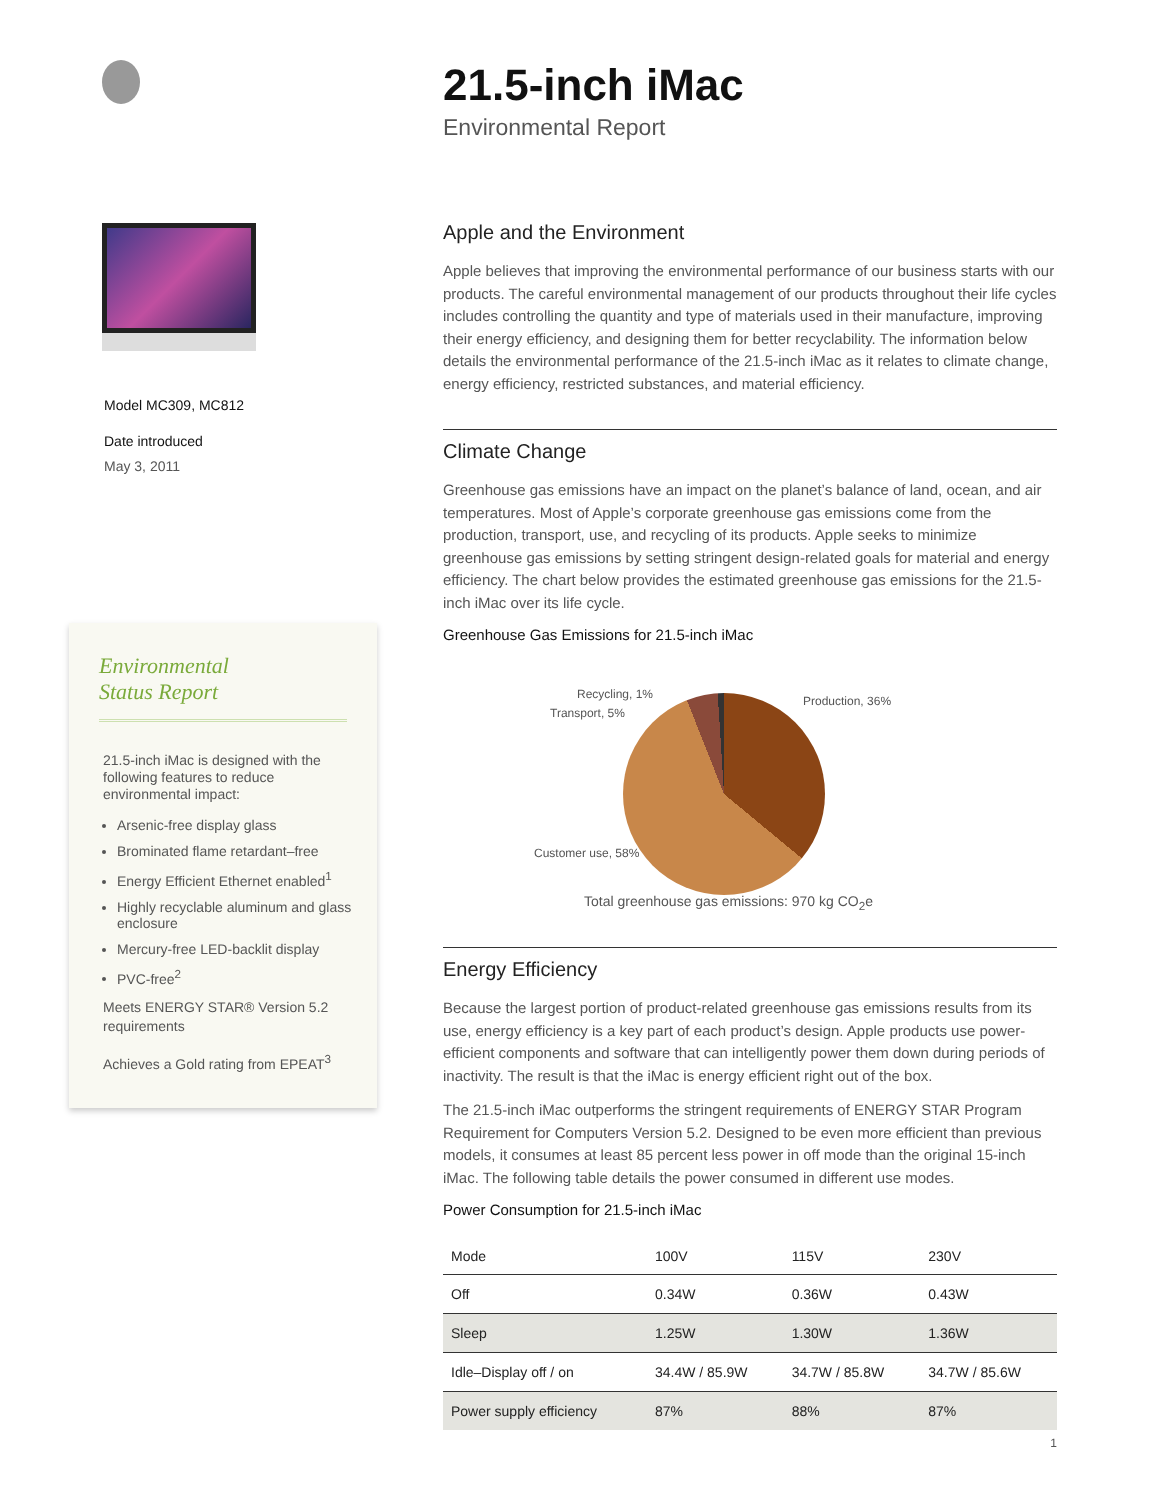Model MC309, MC812
Date introduced
May 3, 2011
Environmental
Status Report
21.5-inch iMac is designed with the following features to reduce environmental impact:
Arsenic-free display glass
Brominated flame retardant–free
Energy Efficient Ethernet enabled<sup>1</sup>
Highly recyclable aluminum and glass enclosure
Mercury-free LED-backlit display
PVC-free<sup>2</sup>
Meets ENERGY STAR® Version 5.2 requirements
Achieves a Gold rating from EPEAT<sup>3</sup>
21.5-inch iMac
Environmental Report
Apple and the Environment
Apple believes that improving the environmental performance of our business starts with our products. The careful environmental management of our products throughout their life cycles includes controlling the quantity and type of materials used in their manufacture, improving their energy efficiency, and designing them for better recyclability. The information below details the environmental performance of the 21.5-inch iMac as it relates to climate change, energy efficiency, restricted substances, and material efficiency.
Climate Change
Greenhouse gas emissions have an impact on the planet’s balance of land, ocean, and air temperatures. Most of Apple’s corporate greenhouse gas emissions come from the production, transport, use, and recycling of its products. Apple seeks to minimize greenhouse gas emissions by setting stringent design-related goals for material and energy efficiency. The chart below provides the estimated greenhouse gas emissions for the 21.5-inch iMac over its life cycle.
Greenhouse Gas Emissions for 21.5-inch iMac
Recycling, 1%
Transport, 5%
Production, 36%
Customer use, 58%
Total greenhouse gas emissions: 970 kg CO<sub>2</sub>e
Energy Efficiency
Because the largest portion of product-related greenhouse gas emissions results from its use, energy efficiency is a key part of each product’s design. Apple products use power-efficient components and software that can intelligently power them down during periods of inactivity. The result is that the iMac is energy efficient right out of the box.
The 21.5-inch iMac outperforms the stringent requirements of ENERGY STAR Program Requirement for Computers Version 5.2. Designed to be even more efficient than previous models, it consumes at least 85 percent less power in off mode than the original 15-inch iMac. The following table details the power consumed in different use modes.
Power Consumption for 21.5-inch iMac
| Mode | 100V | 115V | 230V |
| --- | --- | --- | --- |
| Off | 0.34W | 0.36W | 0.43W |
| Sleep | 1.25W | 1.30W | 1.36W |
| Idle–Display off / on | 34.4W / 85.9W | 34.7W / 85.8W | 34.7W / 85.6W |
| Power supply efficiency | 87% | 88% | 87% |
1